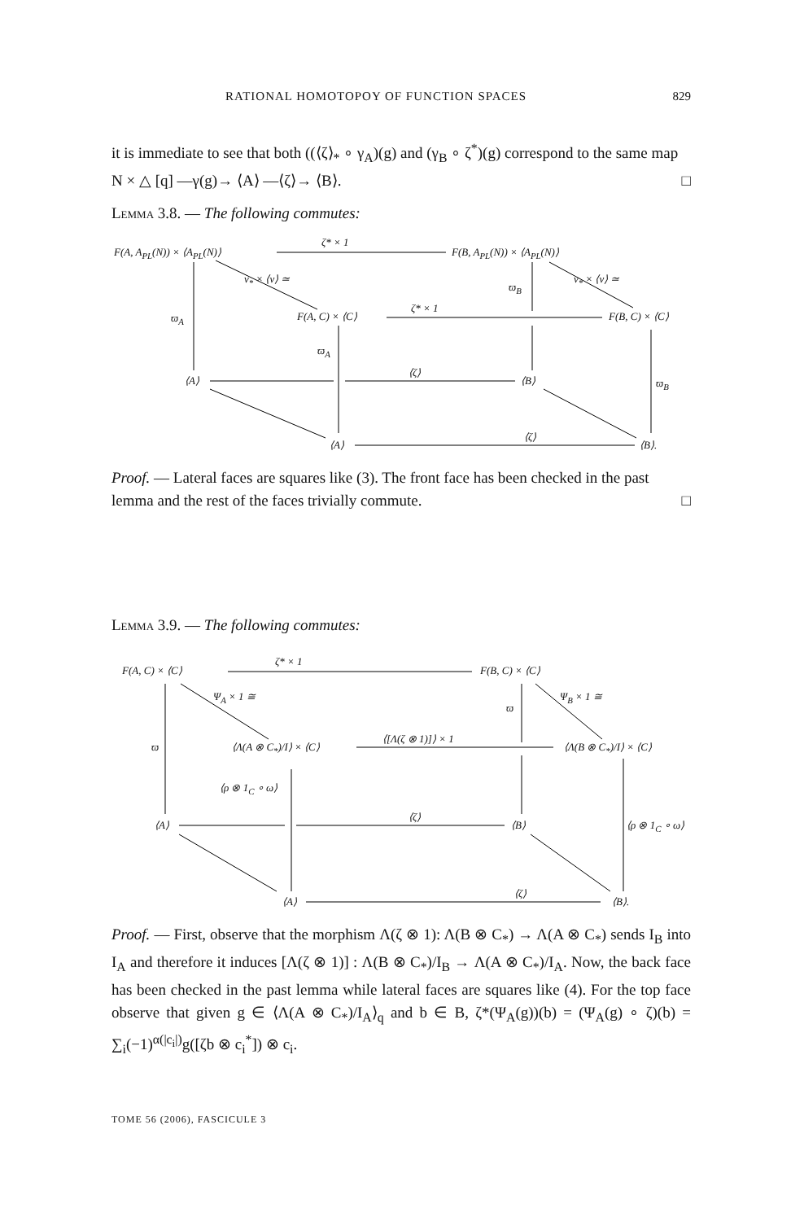RATIONAL HOMOTOPOY OF FUNCTION SPACES 829
it is immediate to see that both ((⟨ζ⟩<sub>*</sub> ∘ γ<sub>A</sub>)(g) and (γ<sub>B</sub> ∘ ζ<sup>*</sup>)(g) correspond to the same map N × △ [q] —γ(g)→ ⟨A⟩ —⟨ζ⟩→ ⟨B⟩. □
Lemma 3.8. — The following commutes:
F(A, A<sub>PL</sub>(N)) × ⟨A<sub>PL</sub>(N)⟩
ζ* × 1
F(B, A<sub>PL</sub>(N)) × ⟨A<sub>PL</sub>(N)⟩
ν<sub>*</sub> × ⟨ν⟩ ≃ ν<sub>*</sub> × ⟨ν⟩ ≃
ϖ<sub>B</sub>
ϖ<sub>A</sub> F(A, C) × ⟨C⟩
ζ* × 1
F(B, C) × ⟨C⟩
ϖ<sub>A</sub>
⟨A⟩
⟨ζ⟩
⟨B⟩ ϖ<sub>B</sub>
⟨A⟩
⟨ζ⟩
⟨B⟩.
Proof. — Lateral faces are squares like (3). The front face has been checked in the past lemma and the rest of the faces trivially commute. □
Lemma 3.9. — The following commutes:
F(A, C) × ⟨C⟩
ζ* × 1
F(B, C) × ⟨C⟩
Ψ<sub>A</sub> × 1 ≅ Ψ<sub>B</sub> × 1 ≅
ϖ
ϖ ⟨Λ(A ⊗ C<sub>*</sub>)/I⟩ × ⟨C⟩
⟨[Λ(ζ ⊗ 1)]⟩ × 1
⟨Λ(B ⊗ C<sub>*</sub>)/I⟩ × ⟨C⟩
⟨ρ ⊗ 1<sub>C</sub> ∘ ω⟩
⟨A⟩
⟨ζ⟩
⟨B⟩ ⟨ρ ⊗ 1<sub>C</sub> ∘ ω⟩
⟨A⟩
⟨ζ⟩
⟨B⟩.
Proof. — First, observe that the morphism Λ(ζ ⊗ 1): Λ(B ⊗ C<sub>*</sub>) → Λ(A ⊗ C<sub>*</sub>) sends I<sub>B</sub> into I<sub>A</sub> and therefore it induces [Λ(ζ ⊗ 1)] : Λ(B ⊗ C<sub>*</sub>)/I<sub>B</sub> → Λ(A ⊗ C<sub>*</sub>)/I<sub>A</sub>. Now, the back face has been checked in the past lemma while lateral faces are squares like (4). For the top face observe that given g ∈ ⟨Λ(A ⊗ C<sub>*</sub>)/I<sub>A</sub>⟩<sub>q</sub> and b ∈ B, ζ*(Ψ<sub>A</sub>(g))(b) = (Ψ<sub>A</sub>(g) ∘ ζ)(b) = ∑<sub>i</sub>(−1)<sup>α(|c<sub>i</sub>|)</sup>g([ζb ⊗ c<sub>i</sub><sup>*</sup>]) ⊗ c<sub>i</sub>.
TOME 56 (2006), FASCICULE 3